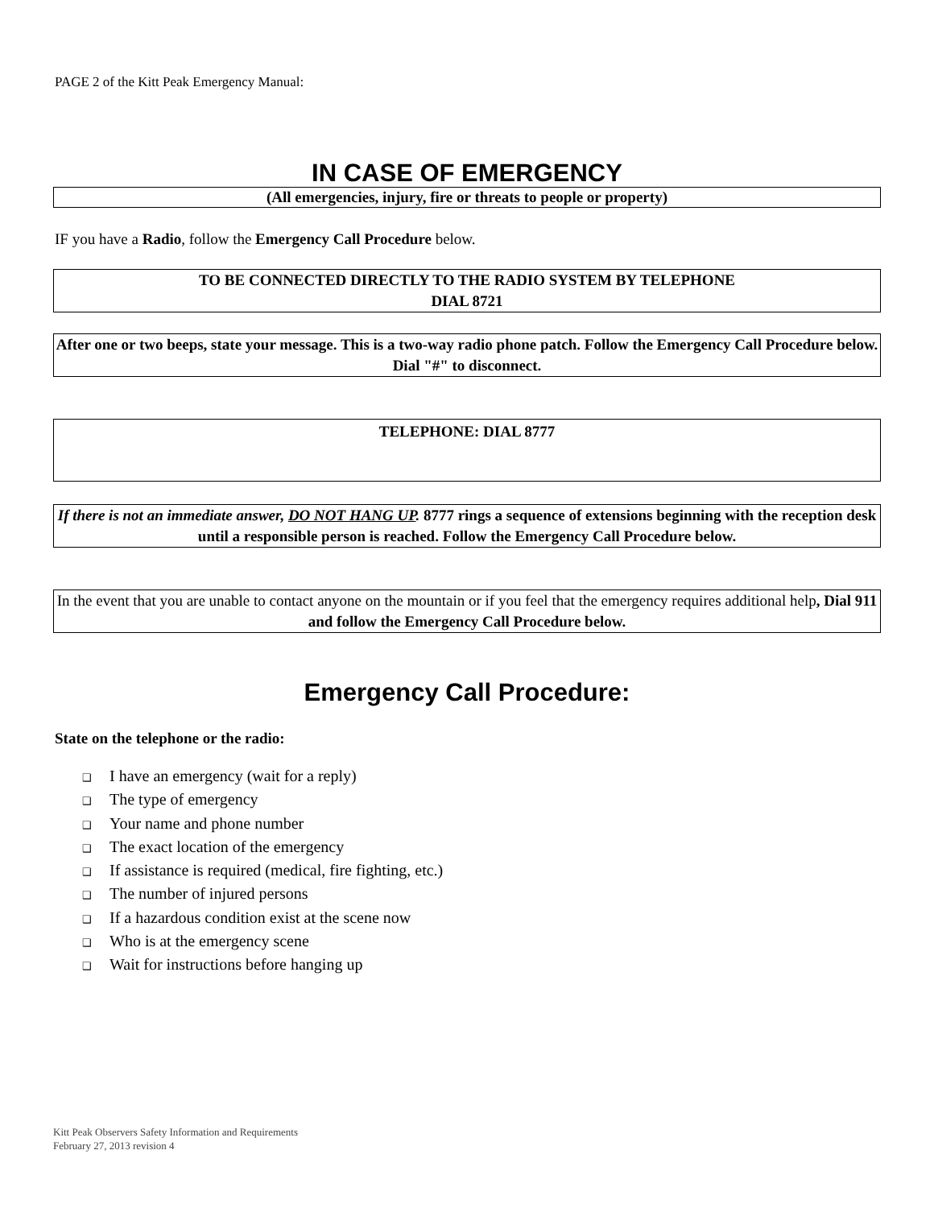PAGE 2 of the Kitt Peak Emergency Manual:
IN CASE OF EMERGENCY
(All emergencies, injury, fire or threats to people or property)
IF you have a Radio, follow the Emergency Call Procedure below.
TO BE CONNECTED DIRECTLY TO THE RADIO SYSTEM BY TELEPHONE
DIAL 8721
After one or two beeps, state your message. This is a two-way radio phone patch. Follow the Emergency Call Procedure below. Dial "#" to disconnect.
TELEPHONE: DIAL 8777
If there is not an immediate answer, DO NOT HANG UP. 8777 rings a sequence of extensions beginning with the reception desk until a responsible person is reached. Follow the Emergency Call Procedure below.
In the event that you are unable to contact anyone on the mountain or if you feel that the emergency requires additional help, Dial 911 and follow the Emergency Call Procedure below.
Emergency Call Procedure:
State on the telephone or the radio:
❑ I have an emergency (wait for a reply)
❑ The type of emergency
❑ Your name and phone number
❑ The exact location of the emergency
❑ If assistance is required (medical, fire fighting, etc.)
❑ The number of injured persons
❑ If a hazardous condition exist at the scene now
❑ Who is at the emergency scene
❑ Wait for instructions before hanging up
Kitt Peak Observers Safety Information and Requirements
February 27, 2013 revision 4